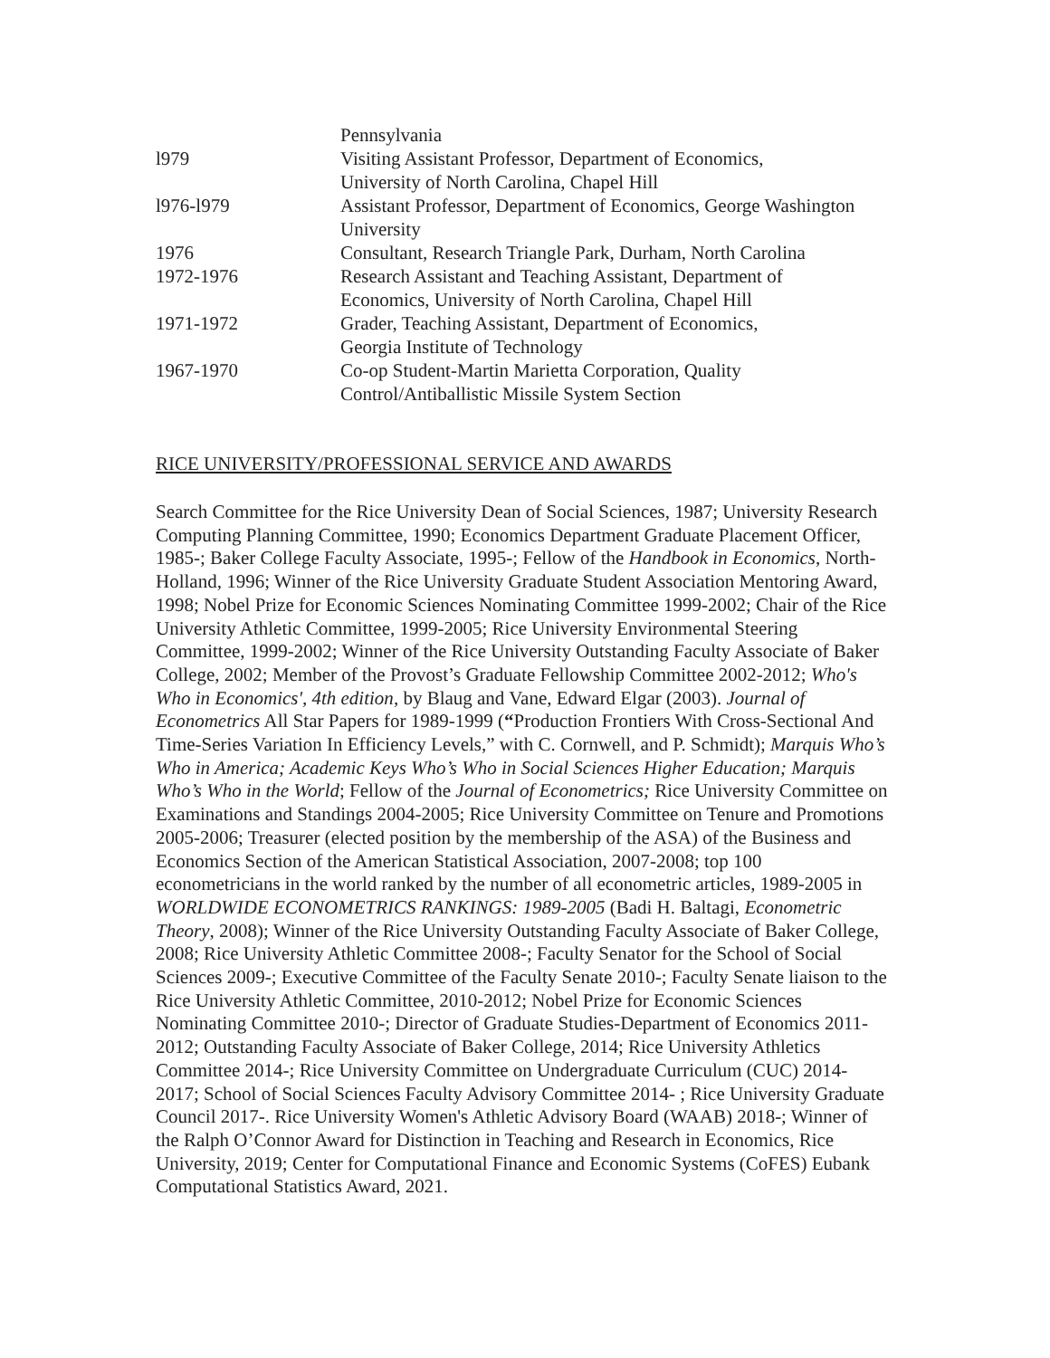Pennsylvania
l979 Visiting Assistant Professor, Department of Economics,
University of North Carolina, Chapel Hill
l976-l979 Assistant Professor, Department of Economics, George Washington University
1976 Consultant, Research Triangle Park, Durham, North Carolina
1972-1976 Research Assistant and Teaching Assistant, Department of
Economics, University of North Carolina, Chapel Hill
1971-1972 Grader, Teaching Assistant, Department of Economics,
Georgia Institute of Technology
1967-1970 Co-op Student-Martin Marietta Corporation, Quality
Control/Antiballistic Missile System Section
RICE UNIVERSITY/PROFESSIONAL SERVICE AND AWARDS
Search Committee for the Rice University Dean of Social Sciences, 1987; University Research Computing Planning Committee, 1990; Economics Department Graduate Placement Officer, 1985-; Baker College Faculty Associate, 1995-; Fellow of the Handbook in Economics, North-Holland, 1996; Winner of the Rice University Graduate Student Association Mentoring Award, 1998; Nobel Prize for Economic Sciences Nominating Committee 1999-2002; Chair of the Rice University Athletic Committee, 1999-2005; Rice University Environmental Steering Committee, 1999-2002; Winner of the Rice University Outstanding Faculty Associate of Baker College, 2002; Member of the Provost’s Graduate Fellowship Committee 2002-2012; Who's Who in Economics', 4th edition, by Blaug and Vane, Edward Elgar (2003). Journal of Econometrics All Star Papers for 1989-1999 (“Production Frontiers With Cross-Sectional And Time-Series Variation In Efficiency Levels,” with C. Cornwell, and P. Schmidt); Marquis Who’s Who in America; Academic Keys Who’s Who in Social Sciences Higher Education; Marquis Who’s Who in the World; Fellow of the Journal of Econometrics; Rice University Committee on Examinations and Standings 2004-2005; Rice University Committee on Tenure and Promotions 2005-2006; Treasurer (elected position by the membership of the ASA) of the Business and Economics Section of the American Statistical Association, 2007-2008; top 100 econometricians in the world ranked by the number of all econometric articles, 1989-2005 in WORLDWIDE ECONOMETRICS RANKINGS: 1989-2005 (Badi H. Baltagi, Econometric Theory, 2008); Winner of the Rice University Outstanding Faculty Associate of Baker College, 2008; Rice University Athletic Committee 2008-; Faculty Senator for the School of Social Sciences 2009-; Executive Committee of the Faculty Senate 2010-; Faculty Senate liaison to the Rice University Athletic Committee, 2010-2012; Nobel Prize for Economic Sciences Nominating Committee 2010-; Director of Graduate Studies-Department of Economics 2011-2012; Outstanding Faculty Associate of Baker College, 2014; Rice University Athletics Committee 2014-; Rice University Committee on Undergraduate Curriculum (CUC) 2014-2017; School of Social Sciences Faculty Advisory Committee 2014- ; Rice University Graduate Council 2017-. Rice University Women's Athletic Advisory Board (WAAB) 2018-; Winner of the Ralph O’Connor Award for Distinction in Teaching and Research in Economics, Rice University, 2019; Center for Computational Finance and Economic Systems (CoFES) Eubank Computational Statistics Award, 2021.